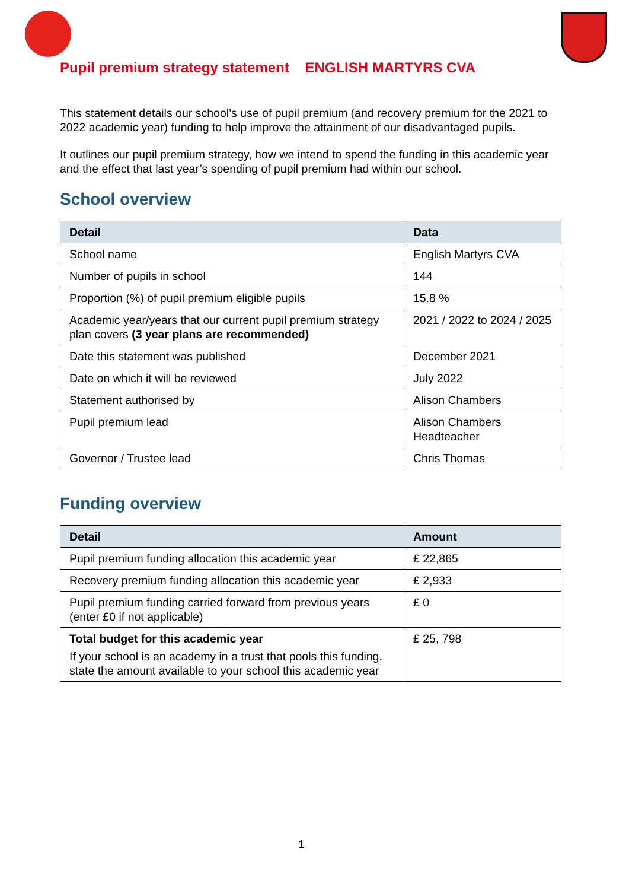Pupil premium strategy statement ENGLISH MARTYRS CVA
This statement details our school’s use of pupil premium (and recovery premium for the 2021 to 2022 academic year) funding to help improve the attainment of our disadvantaged pupils.
It outlines our pupil premium strategy, how we intend to spend the funding in this academic year and the effect that last year’s spending of pupil premium had within our school.
School overview
| Detail | Data |
| --- | --- |
| School name | English Martyrs CVA |
| Number of pupils in school | 144 |
| Proportion (%) of pupil premium eligible pupils | 15.8 % |
| Academic year/years that our current pupil premium strategy plan covers (3 year plans are recommended) | 2021 / 2022 to 2024 / 2025 |
| Date this statement was published | December 2021 |
| Date on which it will be reviewed | July 2022 |
| Statement authorised by | Alison Chambers |
| Pupil premium lead | Alison Chambers Headteacher |
| Governor / Trustee lead | Chris Thomas |
Funding overview
| Detail | Amount |
| --- | --- |
| Pupil premium funding allocation this academic year | £ 22,865 |
| Recovery premium funding allocation this academic year | £ 2,933 |
| Pupil premium funding carried forward from previous years (enter £0 if not applicable) | £ 0 |
| Total budget for this academic year If your school is an academy in a trust that pools this funding, state the amount available to your school this academic year | £ 25, 798 |
1